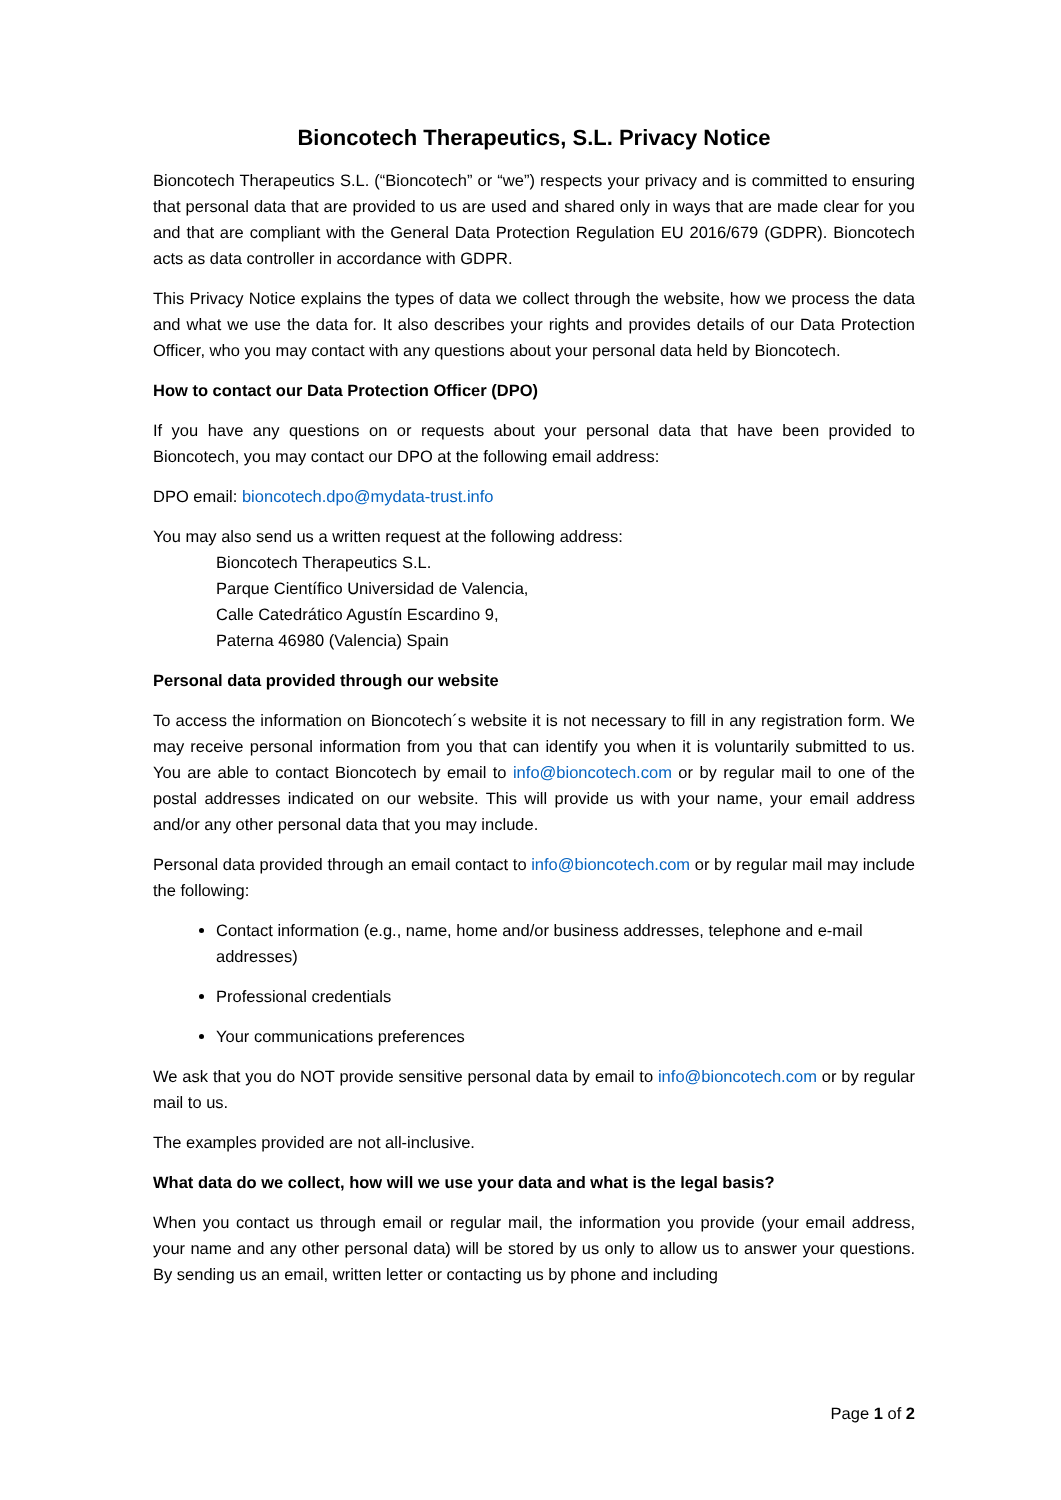Bioncotech Therapeutics, S.L. Privacy Notice
Bioncotech Therapeutics S.L. (“Bioncotech” or “we”) respects your privacy and is committed to ensuring that personal data that are provided to us are used and shared only in ways that are made clear for you and that are compliant with the General Data Protection Regulation EU 2016/679 (GDPR). Bioncotech acts as data controller in accordance with GDPR.
This Privacy Notice explains the types of data we collect through the website, how we process the data and what we use the data for. It also describes your rights and provides details of our Data Protection Officer, who you may contact with any questions about your personal data held by Bioncotech.
How to contact our Data Protection Officer (DPO)
If you have any questions on or requests about your personal data that have been provided to Bioncotech, you may contact our DPO at the following email address:
DPO email: bioncotech.dpo@mydata-trust.info
You may also send us a written request at the following address:
Bioncotech Therapeutics S.L.
Parque Científico Universidad de Valencia,
Calle Catedrático Agustín Escardino 9,
Paterna 46980 (Valencia) Spain
Personal data provided through our website
To access the information on Bioncotech´s website it is not necessary to fill in any registration form. We may receive personal information from you that can identify you when it is voluntarily submitted to us. You are able to contact Bioncotech by email to info@bioncotech.com or by regular mail to one of the postal addresses indicated on our website. This will provide us with your name, your email address and/or any other personal data that you may include.
Personal data provided through an email contact to info@bioncotech.com or by regular mail may include the following:
Contact information (e.g., name, home and/or business addresses, telephone and e-mail addresses)
Professional credentials
Your communications preferences
We ask that you do NOT provide sensitive personal data by email to info@bioncotech.com or by regular mail to us.
The examples provided are not all-inclusive.
What data do we collect, how will we use your data and what is the legal basis?
When you contact us through email or regular mail, the information you provide (your email address, your name and any other personal data) will be stored by us only to allow us to answer your questions. By sending us an email, written letter or contacting us by phone and including
Page 1 of 2